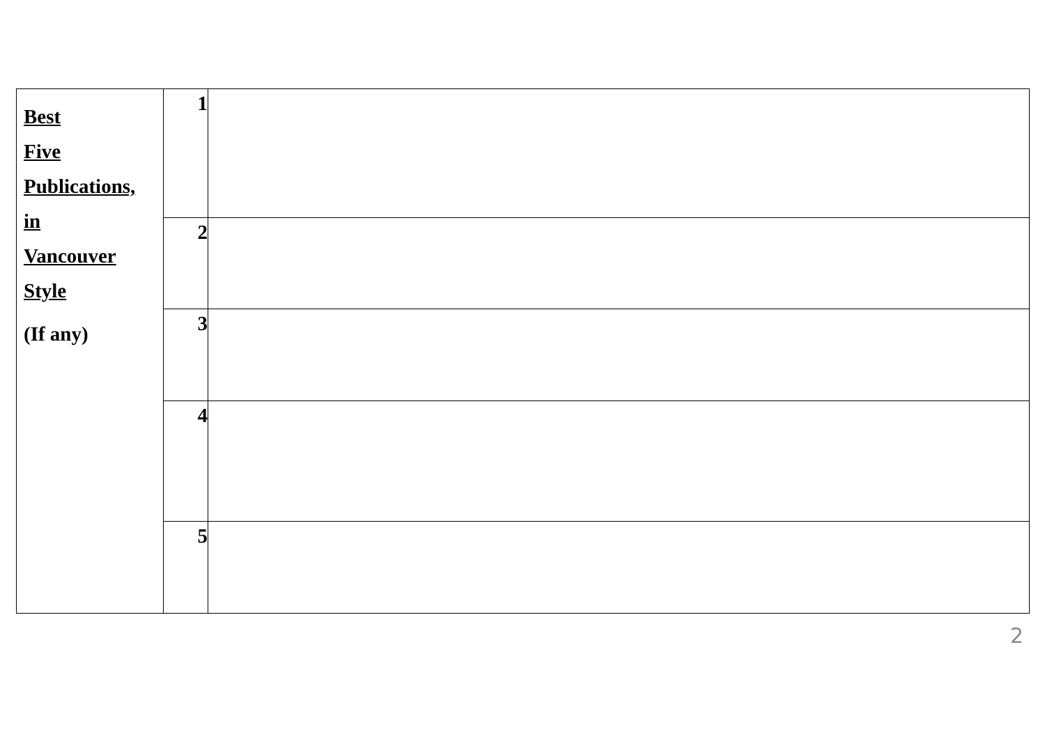| Best Five Publications, in Vancouver Style (If any) | 1 | |
| | 2 | |
| | 3 | |
| | 4 | |
| | 5 | |
2